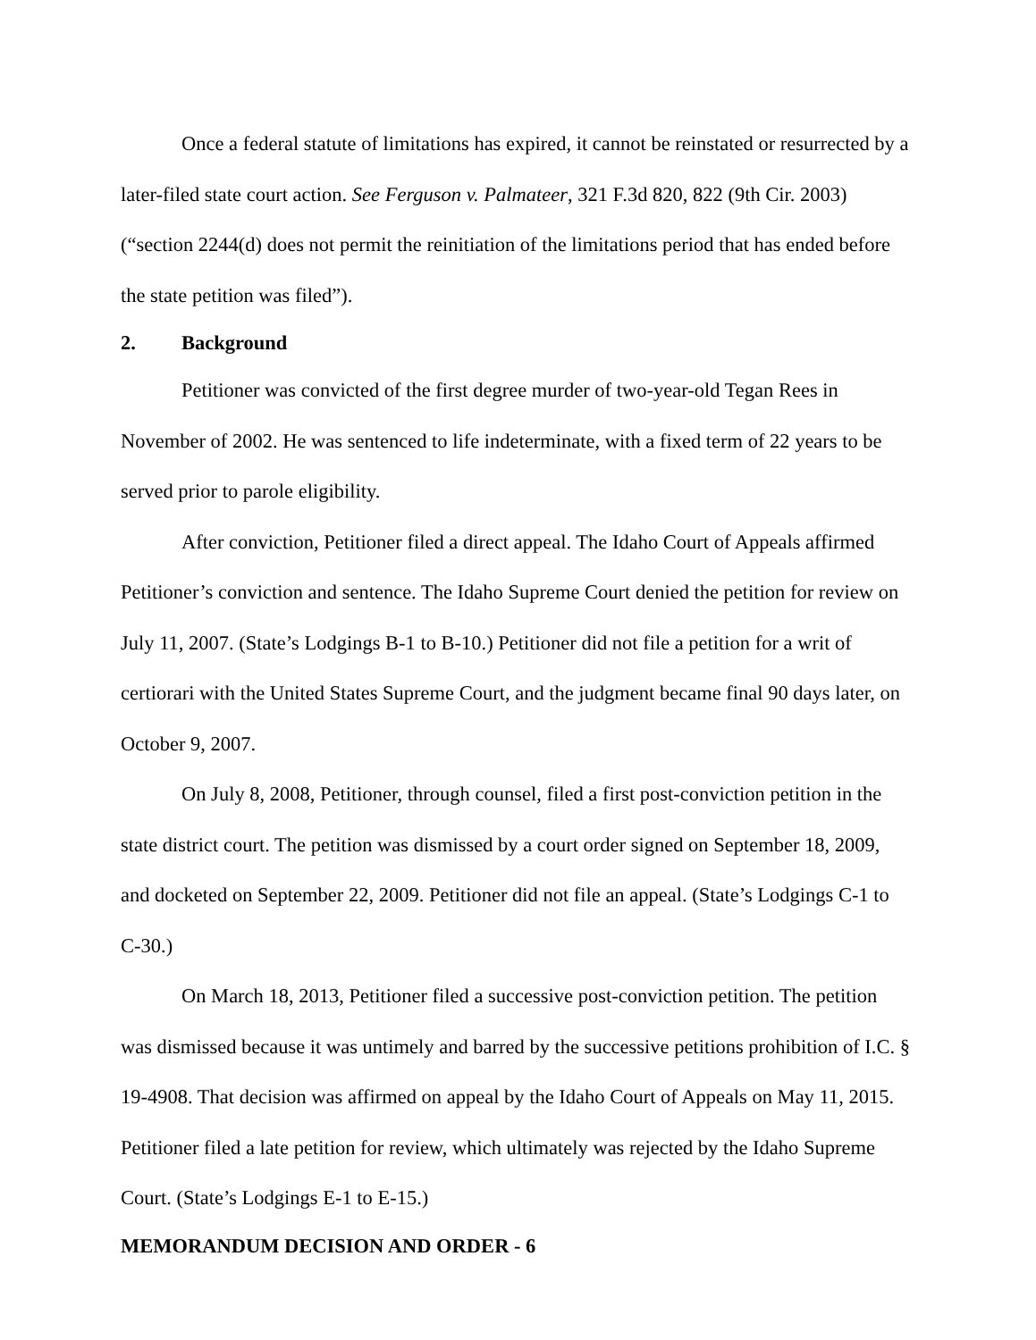Once a federal statute of limitations has expired, it cannot be reinstated or resurrected by a later-filed state court action. See Ferguson v. Palmateer, 321 F.3d 820, 822 (9th Cir. 2003) (“section 2244(d) does not permit the reinitiation of the limitations period that has ended before the state petition was filed”).
2. Background
Petitioner was convicted of the first degree murder of two-year-old Tegan Rees in November of 2002. He was sentenced to life indeterminate, with a fixed term of 22 years to be served prior to parole eligibility.
After conviction, Petitioner filed a direct appeal. The Idaho Court of Appeals affirmed Petitioner’s conviction and sentence. The Idaho Supreme Court denied the petition for review on July 11, 2007. (State’s Lodgings B-1 to B-10.) Petitioner did not file a petition for a writ of certiorari with the United States Supreme Court, and the judgment became final 90 days later, on October 9, 2007.
On July 8, 2008, Petitioner, through counsel, filed a first post-conviction petition in the state district court. The petition was dismissed by a court order signed on September 18, 2009, and docketed on September 22, 2009. Petitioner did not file an appeal. (State’s Lodgings C-1 to C-30.)
On March 18, 2013, Petitioner filed a successive post-conviction petition. The petition was dismissed because it was untimely and barred by the successive petitions prohibition of I.C. § 19-4908. That decision was affirmed on appeal by the Idaho Court of Appeals on May 11, 2015. Petitioner filed a late petition for review, which ultimately was rejected by the Idaho Supreme Court. (State’s Lodgings E-1 to E-15.)
MEMORANDUM DECISION AND ORDER - 6